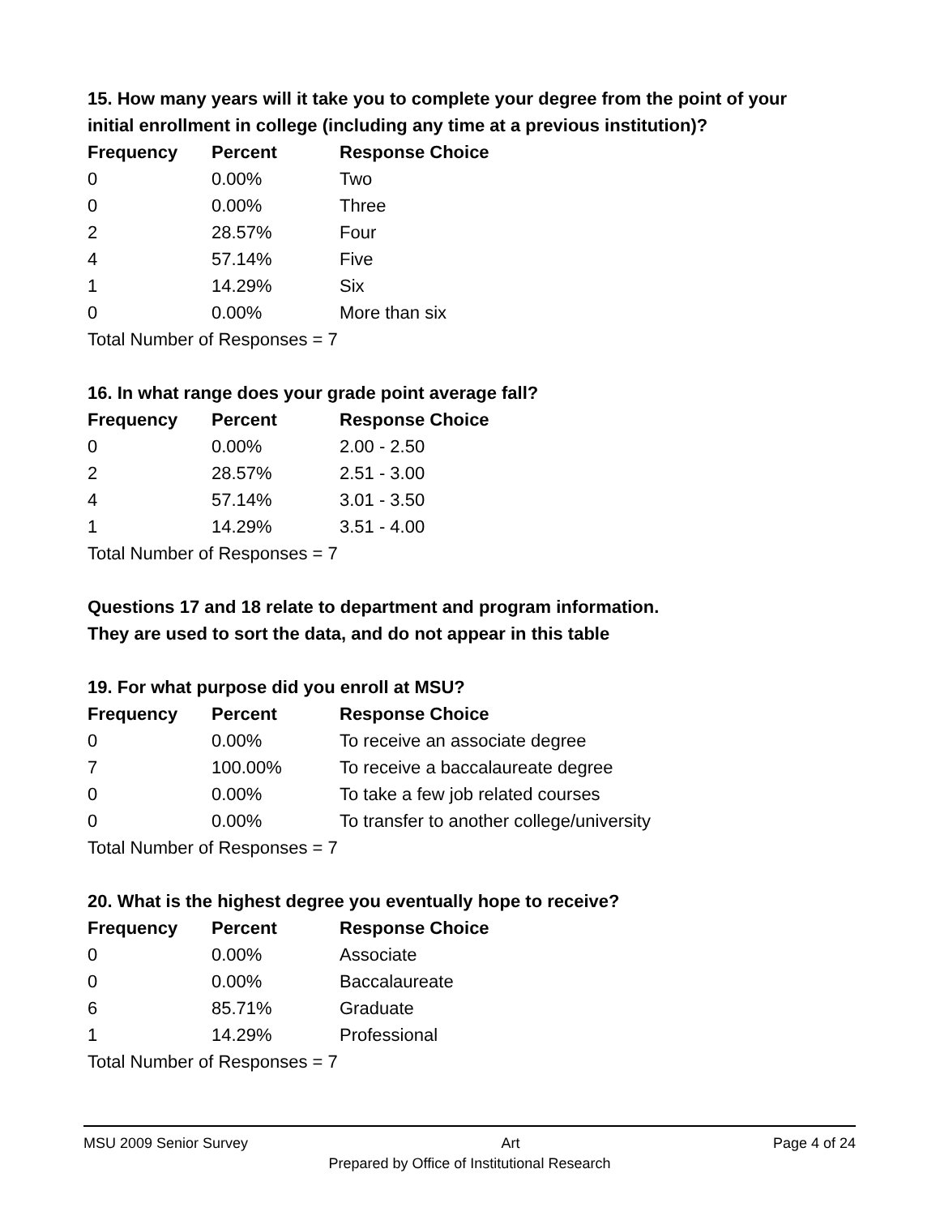15. How many years will it take you to complete your degree from the point of your initial enrollment in college (including any time at a previous institution)?
| Frequency | Percent | Response Choice |
| --- | --- | --- |
| 0 | 0.00% | Two |
| 0 | 0.00% | Three |
| 2 | 28.57% | Four |
| 4 | 57.14% | Five |
| 1 | 14.29% | Six |
| 0 | 0.00% | More than six |
| Total Number of Responses = 7 | | |
16. In what range does your grade point average fall?
| Frequency | Percent | Response Choice |
| --- | --- | --- |
| 0 | 0.00% | 2.00 - 2.50 |
| 2 | 28.57% | 2.51 - 3.00 |
| 4 | 57.14% | 3.01 - 3.50 |
| 1 | 14.29% | 3.51 - 4.00 |
| Total Number of Responses = 7 | | |
Questions 17 and 18 relate to department and program information.
They are used to sort the data, and do not appear in this table
19. For what purpose did you enroll at MSU?
| Frequency | Percent | Response Choice |
| --- | --- | --- |
| 0 | 0.00% | To receive an associate degree |
| 7 | 100.00% | To receive a baccalaureate degree |
| 0 | 0.00% | To take a few job related courses |
| 0 | 0.00% | To transfer to another college/university |
| Total Number of Responses = 7 | | |
20. What is the highest degree you eventually hope to receive?
| Frequency | Percent | Response Choice |
| --- | --- | --- |
| 0 | 0.00% | Associate |
| 0 | 0.00% | Baccalaureate |
| 6 | 85.71% | Graduate |
| 1 | 14.29% | Professional |
| Total Number of Responses = 7 | | |
MSU 2009 Senior Survey Art Page 4 of 24
Prepared by Office of Institutional Research